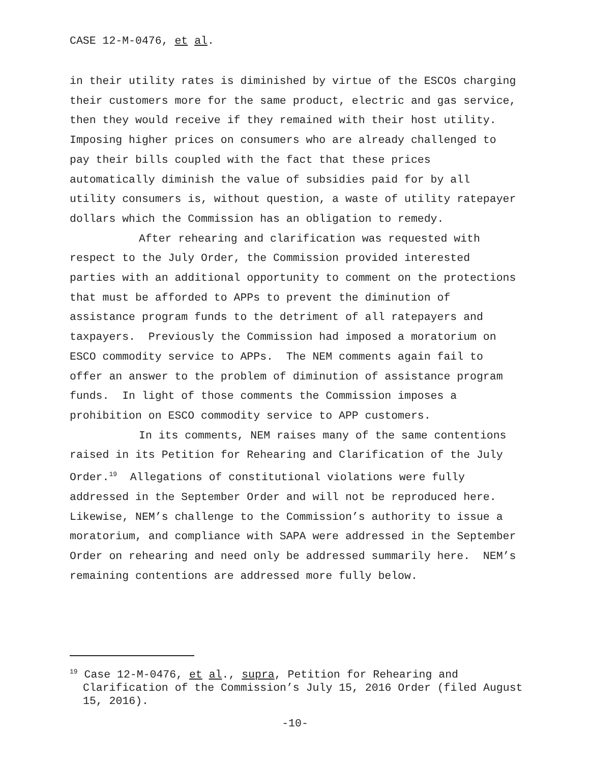CASE 12-M-0476, et al.
in their utility rates is diminished by virtue of the ESCOs charging their customers more for the same product, electric and gas service, then they would receive if they remained with their host utility. Imposing higher prices on consumers who are already challenged to pay their bills coupled with the fact that these prices automatically diminish the value of subsidies paid for by all utility consumers is, without question, a waste of utility ratepayer dollars which the Commission has an obligation to remedy.
After rehearing and clarification was requested with respect to the July Order, the Commission provided interested parties with an additional opportunity to comment on the protections that must be afforded to APPs to prevent the diminution of assistance program funds to the detriment of all ratepayers and taxpayers. Previously the Commission had imposed a moratorium on ESCO commodity service to APPs. The NEM comments again fail to offer an answer to the problem of diminution of assistance program funds. In light of those comments the Commission imposes a prohibition on ESCO commodity service to APP customers.
In its comments, NEM raises many of the same contentions raised in its Petition for Rehearing and Clarification of the July Order.<sup>19</sup> Allegations of constitutional violations were fully addressed in the September Order and will not be reproduced here. Likewise, NEM’s challenge to the Commission’s authority to issue a moratorium, and compliance with SAPA were addressed in the September Order on rehearing and need only be addressed summarily here. NEM’s remaining contentions are addressed more fully below.
<sup>19</sup> Case 12-M-0476, et al., supra, Petition for Rehearing and Clarification of the Commission’s July 15, 2016 Order (filed August 15, 2016).
-10-